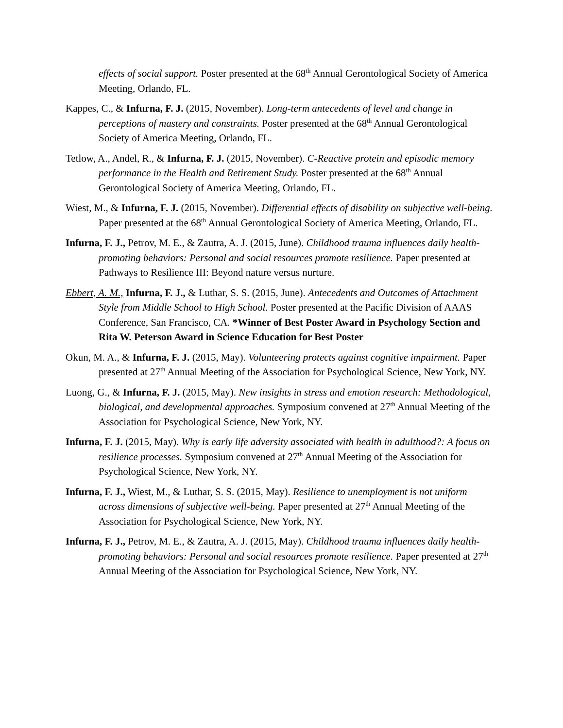effects of social support. Poster presented at the 68<sup>th</sup> Annual Gerontological Society of America Meeting, Orlando, FL.
Kappes, C., & Infurna, F. J. (2015, November). Long-term antecedents of level and change in perceptions of mastery and constraints. Poster presented at the 68<sup>th</sup> Annual Gerontological Society of America Meeting, Orlando, FL.
Tetlow, A., Andel, R., & Infurna, F. J. (2015, November). C-Reactive protein and episodic memory performance in the Health and Retirement Study. Poster presented at the 68<sup>th</sup> Annual Gerontological Society of America Meeting, Orlando, FL.
Wiest, M., & Infurna, F. J. (2015, November). Differential effects of disability on subjective well-being. Paper presented at the 68<sup>th</sup> Annual Gerontological Society of America Meeting, Orlando, FL.
Infurna, F. J., Petrov, M. E., & Zautra, A. J. (2015, June). Childhood trauma influences daily health-promoting behaviors: Personal and social resources promote resilience. Paper presented at Pathways to Resilience III: Beyond nature versus nurture.
Ebbert, A. M., Infurna, F. J., & Luthar, S. S. (2015, June). Antecedents and Outcomes of Attachment Style from Middle School to High School. Poster presented at the Pacific Division of AAAS Conference, San Francisco, CA. *Winner of Best Poster Award in Psychology Section and Rita W. Peterson Award in Science Education for Best Poster
Okun, M. A., & Infurna, F. J. (2015, May). Volunteering protects against cognitive impairment. Paper presented at 27<sup>th</sup> Annual Meeting of the Association for Psychological Science, New York, NY.
Luong, G., & Infurna, F. J. (2015, May). New insights in stress and emotion research: Methodological, biological, and developmental approaches. Symposium convened at 27<sup>th</sup> Annual Meeting of the Association for Psychological Science, New York, NY.
Infurna, F. J. (2015, May). Why is early life adversity associated with health in adulthood?: A focus on resilience processes. Symposium convened at 27<sup>th</sup> Annual Meeting of the Association for Psychological Science, New York, NY.
Infurna, F. J., Wiest, M., & Luthar, S. S. (2015, May). Resilience to unemployment is not uniform across dimensions of subjective well-being. Paper presented at 27<sup>th</sup> Annual Meeting of the Association for Psychological Science, New York, NY.
Infurna, F. J., Petrov, M. E., & Zautra, A. J. (2015, May). Childhood trauma influences daily health-promoting behaviors: Personal and social resources promote resilience. Paper presented at 27<sup>th</sup> Annual Meeting of the Association for Psychological Science, New York, NY.